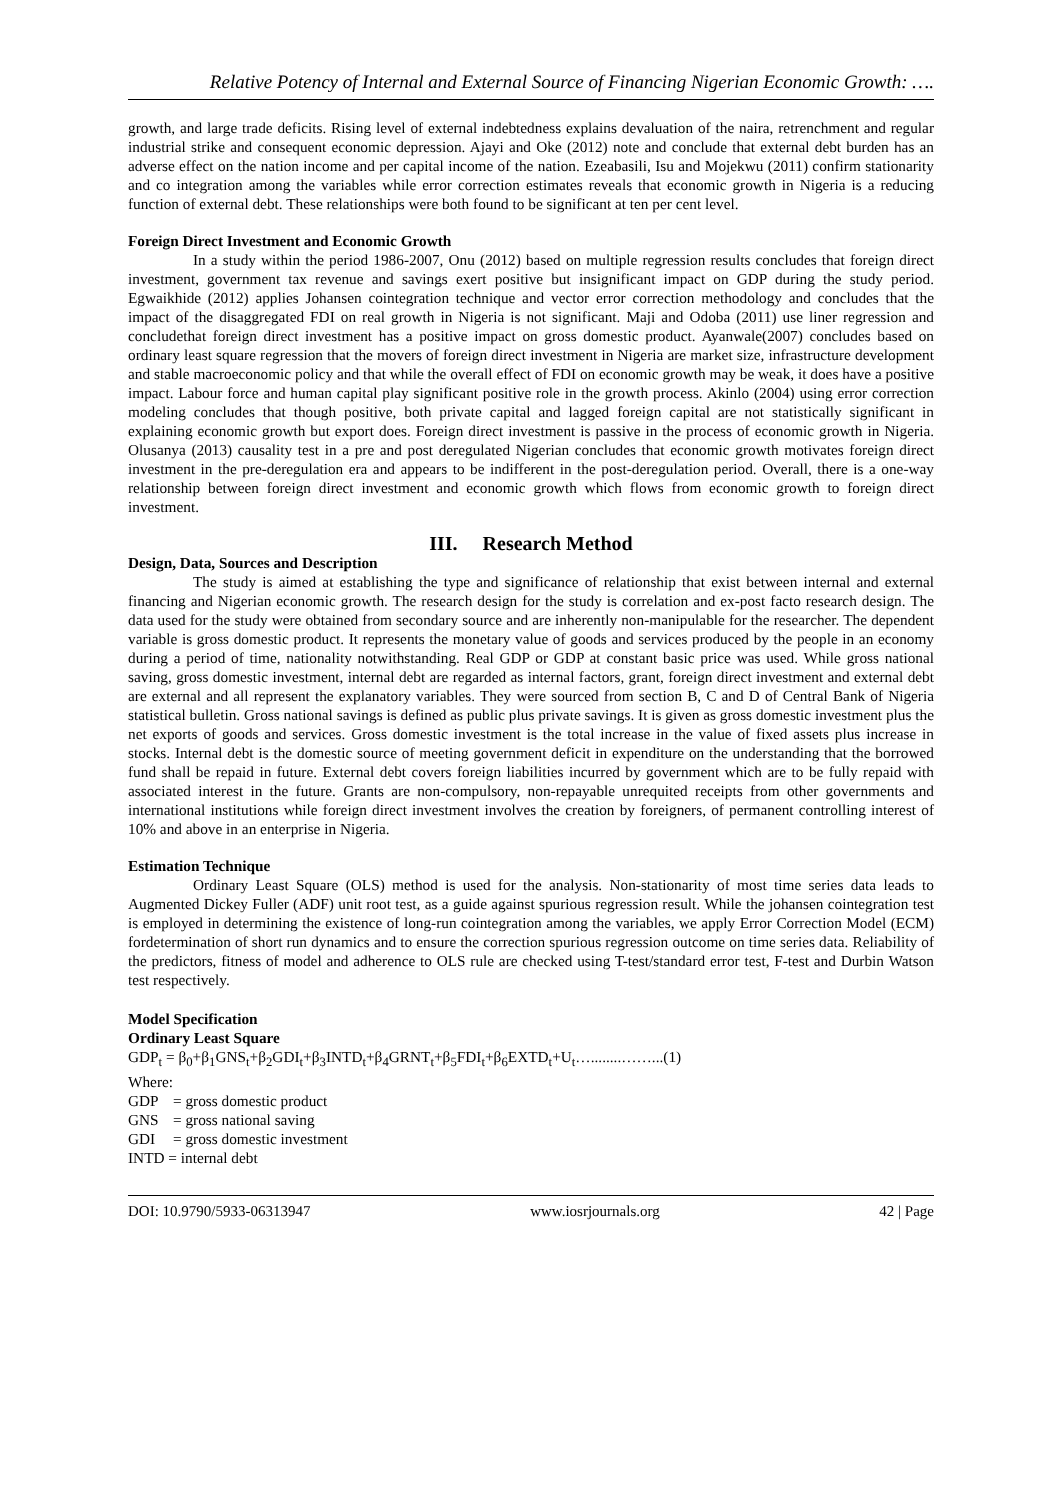Relative Potency of Internal and External Source of Financing Nigerian Economic Growth: ….
growth, and large trade deficits. Rising level of external indebtedness explains devaluation of the naira, retrenchment and regular industrial strike and consequent economic depression. Ajayi and Oke (2012) note and conclude that external debt burden has an adverse effect on the nation income and per capital income of the nation. Ezeabasili, Isu and Mojekwu (2011) confirm stationarity and co integration among the variables while error correction estimates reveals that economic growth in Nigeria is a reducing function of external debt. These relationships were both found to be significant at ten per cent level.
Foreign Direct Investment and Economic Growth
In a study within the period 1986-2007, Onu (2012) based on multiple regression results concludes that foreign direct investment, government tax revenue and savings exert positive but insignificant impact on GDP during the study period. Egwaikhide (2012) applies Johansen cointegration technique and vector error correction methodology and concludes that the impact of the disaggregated FDI on real growth in Nigeria is not significant. Maji and Odoba (2011) use liner regression and concludethat foreign direct investment has a positive impact on gross domestic product. Ayanwale(2007) concludes based on ordinary least square regression that the movers of foreign direct investment in Nigeria are market size, infrastructure development and stable macroeconomic policy and that while the overall effect of FDI on economic growth may be weak, it does have a positive impact. Labour force and human capital play significant positive role in the growth process. Akinlo (2004) using error correction modeling concludes that though positive, both private capital and lagged foreign capital are not statistically significant in explaining economic growth but export does. Foreign direct investment is passive in the process of economic growth in Nigeria. Olusanya (2013) causality test in a pre and post deregulated Nigerian concludes that economic growth motivates foreign direct investment in the pre-deregulation era and appears to be indifferent in the post-deregulation period. Overall, there is a one-way relationship between foreign direct investment and economic growth which flows from economic growth to foreign direct investment.
III. Research Method
Design, Data, Sources and Description
The study is aimed at establishing the type and significance of relationship that exist between internal and external financing and Nigerian economic growth. The research design for the study is correlation and ex-post facto research design. The data used for the study were obtained from secondary source and are inherently non-manipulable for the researcher. The dependent variable is gross domestic product. It represents the monetary value of goods and services produced by the people in an economy during a period of time, nationality notwithstanding. Real GDP or GDP at constant basic price was used. While gross national saving, gross domestic investment, internal debt are regarded as internal factors, grant, foreign direct investment and external debt are external and all represent the explanatory variables. They were sourced from section B, C and D of Central Bank of Nigeria statistical bulletin. Gross national savings is defined as public plus private savings. It is given as gross domestic investment plus the net exports of goods and services. Gross domestic investment is the total increase in the value of fixed assets plus increase in stocks. Internal debt is the domestic source of meeting government deficit in expenditure on the understanding that the borrowed fund shall be repaid in future. External debt covers foreign liabilities incurred by government which are to be fully repaid with associated interest in the future. Grants are non-compulsory, non-repayable unrequited receipts from other governments and international institutions while foreign direct investment involves the creation by foreigners, of permanent controlling interest of 10% and above in an enterprise in Nigeria.
Estimation Technique
Ordinary Least Square (OLS) method is used for the analysis. Non-stationarity of most time series data leads to Augmented Dickey Fuller (ADF) unit root test, as a guide against spurious regression result. While the johansen cointegration test is employed in determining the existence of long-run cointegration among the variables, we apply Error Correction Model (ECM) fordetermination of short run dynamics and to ensure the correction spurious regression outcome on time series data. Reliability of the predictors, fitness of model and adherence to OLS rule are checked using T-test/standard error test, F-test and Durbin Watson test respectively.
Model Specification
Ordinary Least Square
GDP<sub>t</sub> = β<sub>0</sub>+β<sub>1</sub>GNS<sub>t</sub>+β<sub>2</sub>GDI<sub>t</sub>+β<sub>3</sub>INTD<sub>t</sub>+β<sub>4</sub>GRNT<sub>t</sub>+β<sub>5</sub>FDI<sub>t</sub>+β<sub>6</sub>EXTD<sub>t</sub>+U<sub>t</sub>…........……...(1)
Where:
GDP = gross domestic product
GNS = gross national saving
GDI = gross domestic investment
INTD = internal debt
DOI: 10.9790/5933-06313947 www.iosrjournals.org 42 | Page